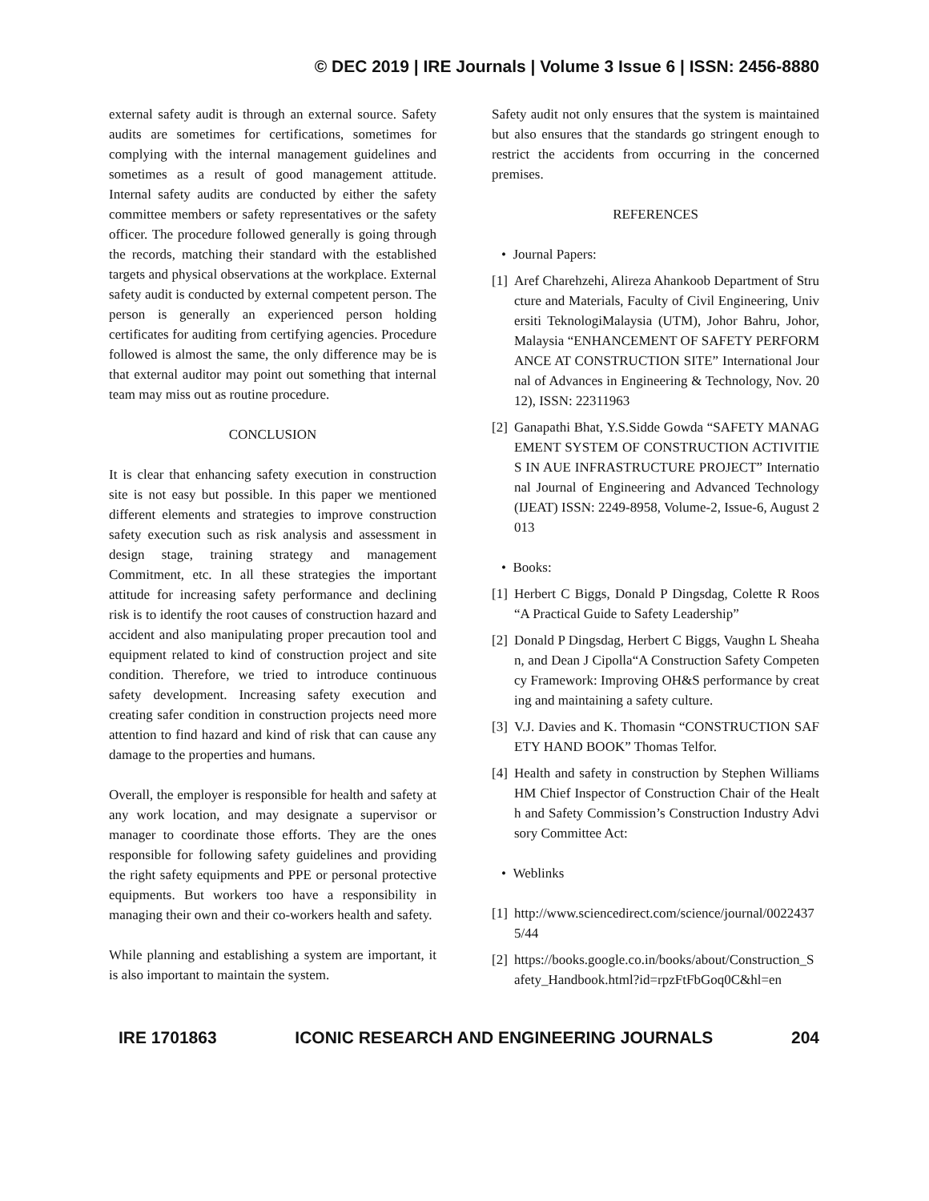© DEC 2019 | IRE Journals | Volume 3 Issue 6 | ISSN: 2456-8880
external safety audit is through an external source. Safety audits are sometimes for certifications, sometimes for complying with the internal management guidelines and sometimes as a result of good management attitude. Internal safety audits are conducted by either the safety committee members or safety representatives or the safety officer. The procedure followed generally is going through the records, matching their standard with the established targets and physical observations at the workplace. External safety audit is conducted by external competent person. The person is generally an experienced person holding certificates for auditing from certifying agencies. Procedure followed is almost the same, the only difference may be is that external auditor may point out something that internal team may miss out as routine procedure.
CONCLUSION
It is clear that enhancing safety execution in construction site is not easy but possible. In this paper we mentioned different elements and strategies to improve construction safety execution such as risk analysis and assessment in design stage, training strategy and management Commitment, etc. In all these strategies the important attitude for increasing safety performance and declining risk is to identify the root causes of construction hazard and accident and also manipulating proper precaution tool and equipment related to kind of construction project and site condition. Therefore, we tried to introduce continuous safety development. Increasing safety execution and creating safer condition in construction projects need more attention to find hazard and kind of risk that can cause any damage to the properties and humans.
Overall, the employer is responsible for health and safety at any work location, and may designate a supervisor or manager to coordinate those efforts. They are the ones responsible for following safety guidelines and providing the right safety equipments and PPE or personal protective equipments. But workers too have a responsibility in managing their own and their co-workers health and safety.
While planning and establishing a system are important, it is also important to maintain the system.
Safety audit not only ensures that the system is maintained but also ensures that the standards go stringent enough to restrict the accidents from occurring in the concerned premises.
REFERENCES
• Journal Papers:
[1] Aref Charehzehi, Alireza Ahankoob Department of Structure and Materials, Faculty of Civil Engineering, Universiti TeknologiMalaysia (UTM), Johor Bahru, Johor, Malaysia “ENHANCEMENT OF SAFETY PERFORMANCE AT CONSTRUCTION SITE” International Journal of Advances in Engineering & Technology, Nov. 2012), ISSN: 22311963
[2] Ganapathi Bhat, Y.S.Sidde Gowda “SAFETY MANAGEMENT SYSTEM OF CONSTRUCTION ACTIVITIES IN AUE INFRASTRUCTURE PROJECT” International Journal of Engineering and Advanced Technology (IJEAT) ISSN: 2249-8958, Volume-2, Issue-6, August 2013
• Books:
[1] Herbert C Biggs, Donald P Dingsdag, Colette R Roos “A Practical Guide to Safety Leadership”
[2] Donald P Dingsdag, Herbert C Biggs, Vaughn L Sheahan, and Dean J Cipolla“A Construction Safety Competency Framework: Improving OH&S performance by creating and maintaining a safety culture.
[3] V.J. Davies and K. Thomasin “CONSTRUCTION SAFETY HAND BOOK” Thomas Telfor.
[4] Health and safety in construction by Stephen WilliamsHM Chief Inspector of Construction Chair of the Health and Safety Commission’s Construction Industry Advisory Committee Act:
• Weblinks
[1] http://www.sciencedirect.com/science/journal/00224375/44
[2] https://books.google.co.in/books/about/Construction_Safety_Handbook.html?id=rpzFtFbGoq0C&hl=en
IRE 1701863 ICONIC RESEARCH AND ENGINEERING JOURNALS 204